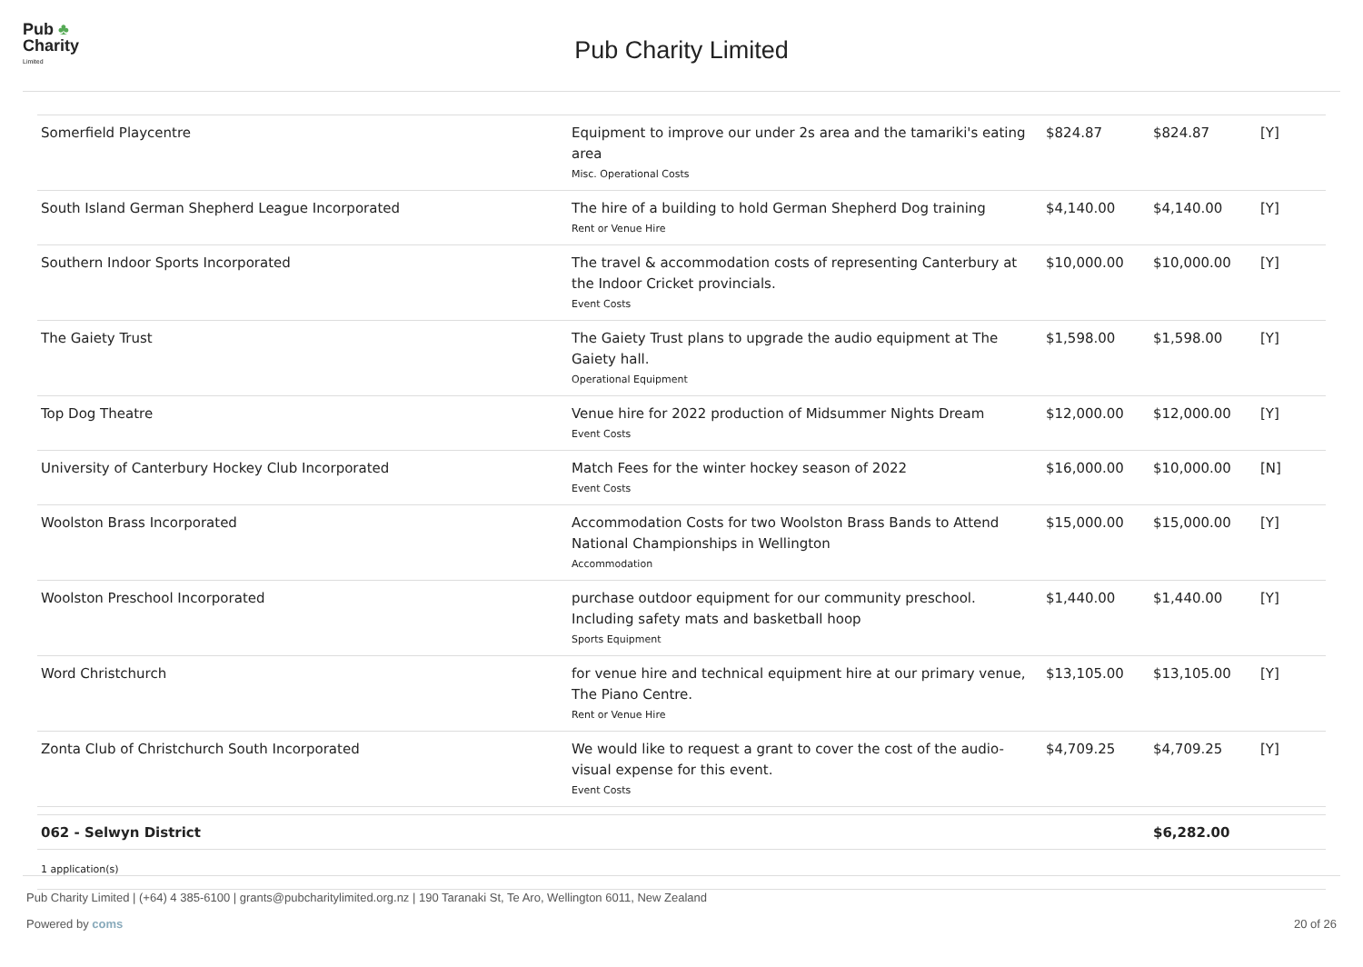Pub ♣
Charity
Limited
Pub Charity Limited
| Somerfield Playcentre | Equipment to improve our under 2s area and the tamariki's eating area Misc. Operational Costs | $824.87 | $824.87 | [Y] |
| South Island German Shepherd League Incorporated | The hire of a building to hold German Shepherd Dog training Rent or Venue Hire | $4,140.00 | $4,140.00 | [Y] |
| Southern Indoor Sports Incorporated | The travel & accommodation costs of representing Canterbury at the Indoor Cricket provincials. Event Costs | $10,000.00 | $10,000.00 | [Y] |
| The Gaiety Trust | The Gaiety Trust plans to upgrade the audio equipment at The Gaiety hall. Operational Equipment | $1,598.00 | $1,598.00 | [Y] |
| Top Dog Theatre | Venue hire for 2022 production of Midsummer Nights Dream Event Costs | $12,000.00 | $12,000.00 | [Y] |
| University of Canterbury Hockey Club Incorporated | Match Fees for the winter hockey season of 2022 Event Costs | $16,000.00 | $10,000.00 | [N] |
| Woolston Brass Incorporated | Accommodation Costs for two Woolston Brass Bands to Attend National Championships in Wellington Accommodation | $15,000.00 | $15,000.00 | [Y] |
| Woolston Preschool Incorporated | purchase outdoor equipment for our community preschool. Including safety mats and basketball hoop Sports Equipment | $1,440.00 | $1,440.00 | [Y] |
| Word Christchurch | for venue hire and technical equipment hire at our primary venue, The Piano Centre. Rent or Venue Hire | $13,105.00 | $13,105.00 | [Y] |
| Zonta Club of Christchurch South Incorporated | We would like to request a grant to cover the cost of the audio-visual expense for this event. Event Costs | $4,709.25 | $4,709.25 | [Y] |
| 062 - Selwyn District | | | $6,282.00 | |
| 1 application(s) | | | | |
Pub Charity Limited | (+64) 4 385-6100 | grants@pubcharitylimited.org.nz | 190 Taranaki St, Te Aro, Wellington 6011, New Zealand
Powered by coms 20 of 26